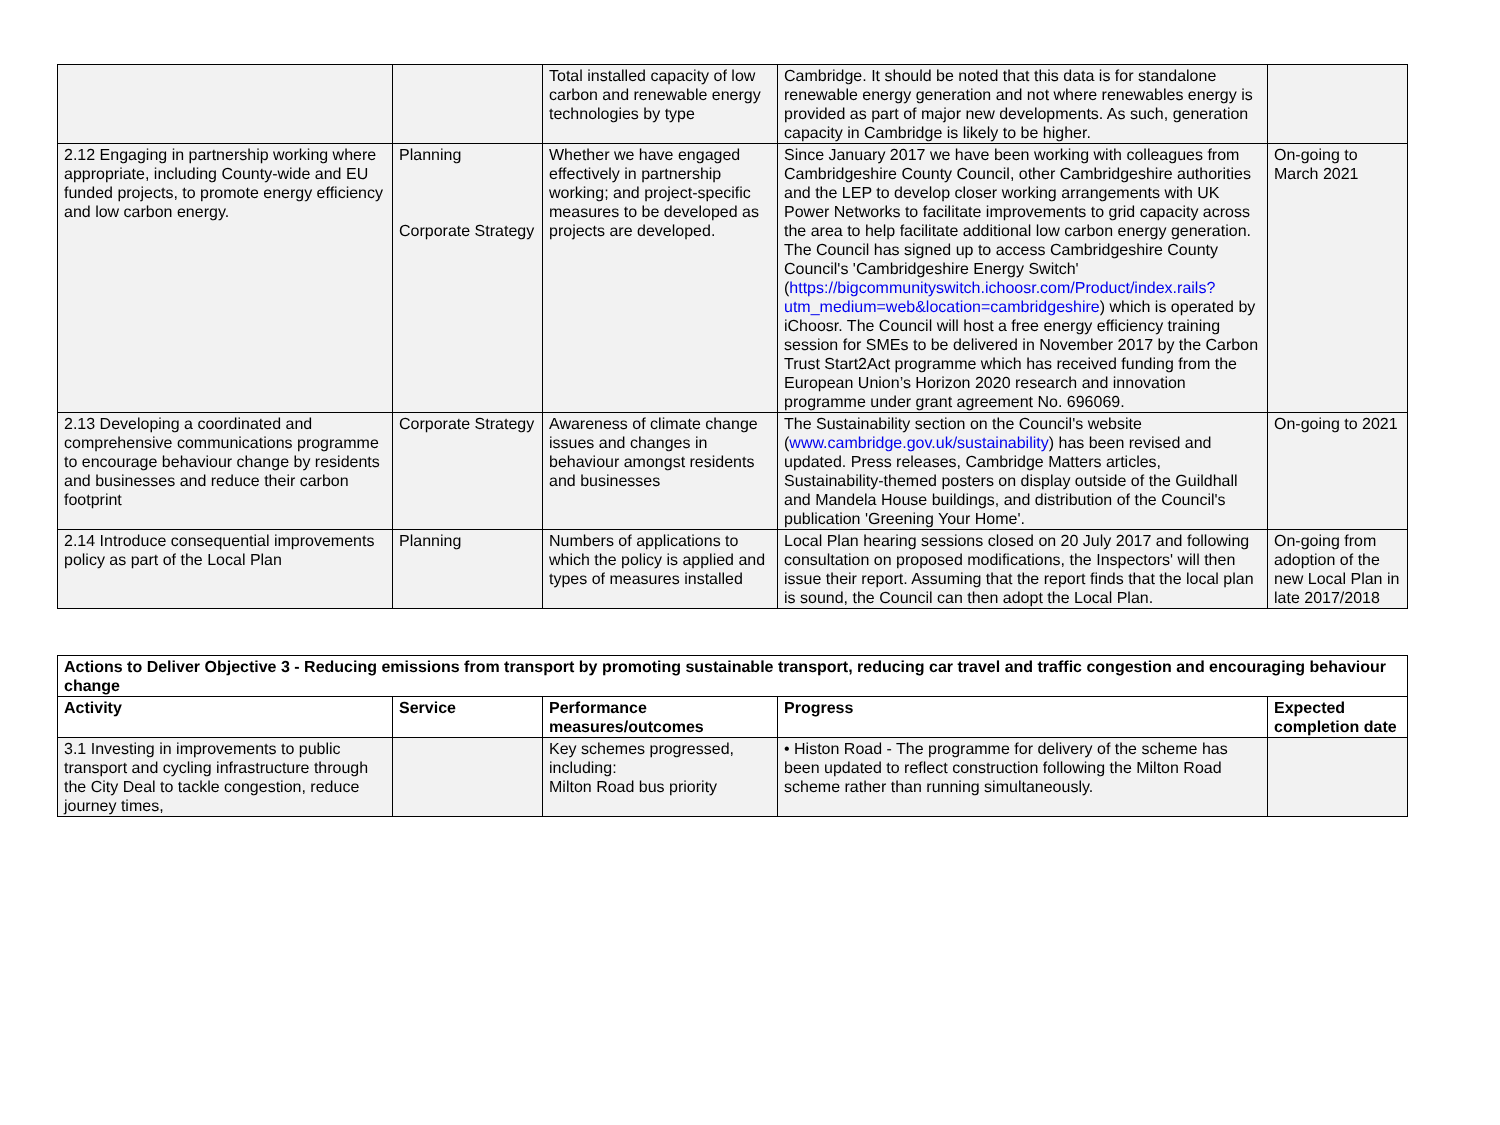| | | Total installed capacity of low carbon and renewable energy technologies by type | Cambridge. It should be noted that this data is for standalone renewable energy generation and not where renewables energy is provided as part of major new developments. As such, generation capacity in Cambridge is likely to be higher. | |
| 2.12 Engaging in partnership working where appropriate, including County-wide and EU funded projects, to promote energy efficiency and low carbon energy. | Planning Corporate Strategy | Whether we have engaged effectively in partnership working; and project-specific measures to be developed as projects are developed. | Since January 2017 we have been working with colleagues from Cambridgeshire County Council, other Cambridgeshire authorities and the LEP to develop closer working arrangements with UK Power Networks to facilitate improvements to grid capacity across the area to help facilitate additional low carbon energy generation. The Council has signed up to access Cambridgeshire County Council's 'Cambridgeshire Energy Switch' ( https://bigcommunityswitch.ichoosr.com/Product/index.rails?utm_medium=web&location=cambridgeshire ) which is operated by iChoosr. The Council will host a free energy efficiency training session for SMEs to be delivered in November 2017 by the Carbon Trust Start2Act programme which has received funding from the European Union’s Horizon 2020 research and innovation programme under grant agreement No. 696069. | On-going to March 2021 |
| 2.13 Developing a coordinated and comprehensive communications programme to encourage behaviour change by residents and businesses and reduce their carbon footprint | Corporate Strategy | Awareness of climate change issues and changes in behaviour amongst residents and businesses | The Sustainability section on the Council's website ( www.cambridge.gov.uk/sustainability ) has been revised and updated. Press releases, Cambridge Matters articles, Sustainability-themed posters on display outside of the Guildhall and Mandela House buildings, and distribution of the Council's publication 'Greening Your Home'. | On-going to 2021 |
| 2.14 Introduce consequential improvements policy as part of the Local Plan | Planning | Numbers of applications to which the policy is applied and types of measures installed | Local Plan hearing sessions closed on 20 July 2017 and following consultation on proposed modifications, the Inspectors' will then issue their report. Assuming that the report finds that the local plan is sound, the Council can then adopt the Local Plan. | On-going from adoption of the new Local Plan in late 2017/2018 |
| Actions to Deliver Objective 3 - Reducing emissions from transport by promoting sustainable transport, reducing car travel and traffic congestion and encouraging behaviour change | | | | |
| --- | --- | --- | --- | --- |
| Activity | Service | Performance measures/outcomes | Progress | Expected completion date |
| 3.1 Investing in improvements to public transport and cycling infrastructure through the City Deal to tackle congestion, reduce journey times, | | Key schemes progressed, including: Milton Road bus priority | • Histon Road - The programme for delivery of the scheme has been updated to reflect construction following the Milton Road scheme rather than running simultaneously. | |